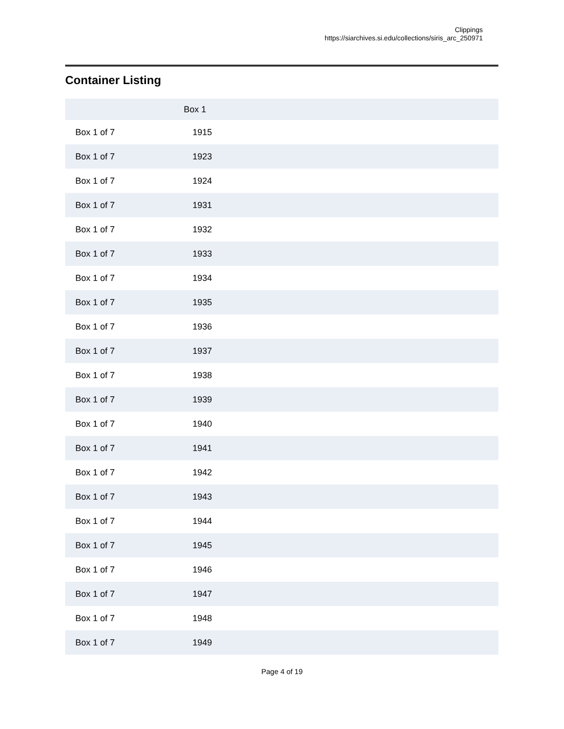Clippings
https://siarchives.si.edu/collections/siris_arc_250971
Container Listing
| | Box 1 |
| --- | --- |
| Box 1 of 7 | 1915 |
| Box 1 of 7 | 1923 |
| Box 1 of 7 | 1924 |
| Box 1 of 7 | 1931 |
| Box 1 of 7 | 1932 |
| Box 1 of 7 | 1933 |
| Box 1 of 7 | 1934 |
| Box 1 of 7 | 1935 |
| Box 1 of 7 | 1936 |
| Box 1 of 7 | 1937 |
| Box 1 of 7 | 1938 |
| Box 1 of 7 | 1939 |
| Box 1 of 7 | 1940 |
| Box 1 of 7 | 1941 |
| Box 1 of 7 | 1942 |
| Box 1 of 7 | 1943 |
| Box 1 of 7 | 1944 |
| Box 1 of 7 | 1945 |
| Box 1 of 7 | 1946 |
| Box 1 of 7 | 1947 |
| Box 1 of 7 | 1948 |
| Box 1 of 7 | 1949 |
Page 4 of 19